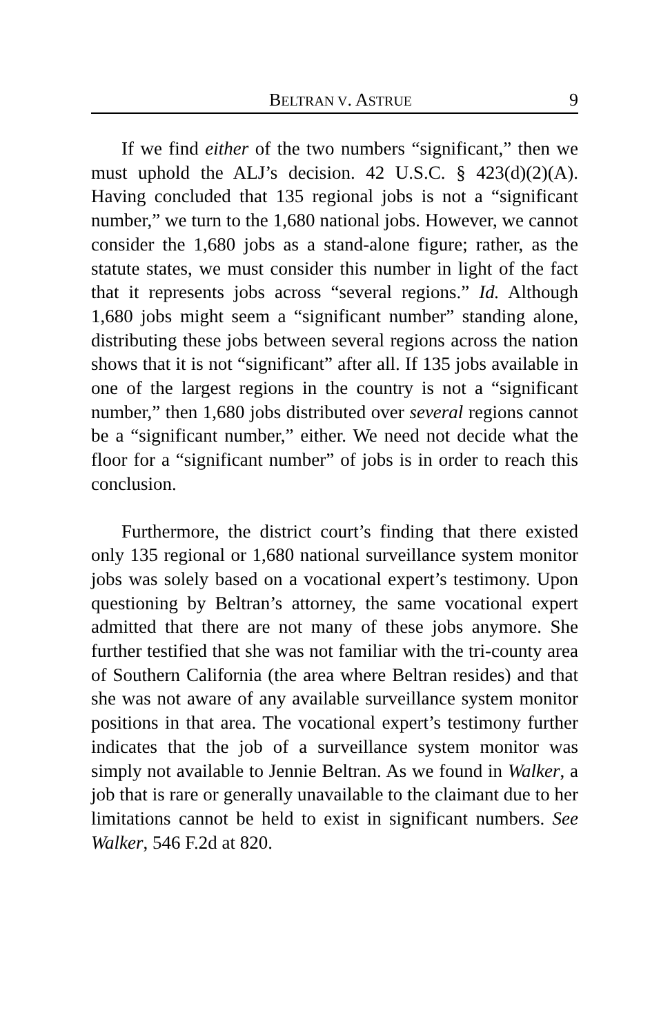BELTRAN V. ASTRUE 9
If we find either of the two numbers “significant,” then we must uphold the ALJ’s decision. 42 U.S.C. § 423(d)(2)(A). Having concluded that 135 regional jobs is not a “significant number,” we turn to the 1,680 national jobs. However, we cannot consider the 1,680 jobs as a stand-alone figure; rather, as the statute states, we must consider this number in light of the fact that it represents jobs across “several regions.” Id. Although 1,680 jobs might seem a “significant number” standing alone, distributing these jobs between several regions across the nation shows that it is not “significant” after all. If 135 jobs available in one of the largest regions in the country is not a “significant number,” then 1,680 jobs distributed over several regions cannot be a “significant number,” either. We need not decide what the floor for a “significant number” of jobs is in order to reach this conclusion.
Furthermore, the district court’s finding that there existed only 135 regional or 1,680 national surveillance system monitor jobs was solely based on a vocational expert’s testimony. Upon questioning by Beltran’s attorney, the same vocational expert admitted that there are not many of these jobs anymore. She further testified that she was not familiar with the tri-county area of Southern California (the area where Beltran resides) and that she was not aware of any available surveillance system monitor positions in that area. The vocational expert’s testimony further indicates that the job of a surveillance system monitor was simply not available to Jennie Beltran. As we found in Walker, a job that is rare or generally unavailable to the claimant due to her limitations cannot be held to exist in significant numbers. See Walker, 546 F.2d at 820.